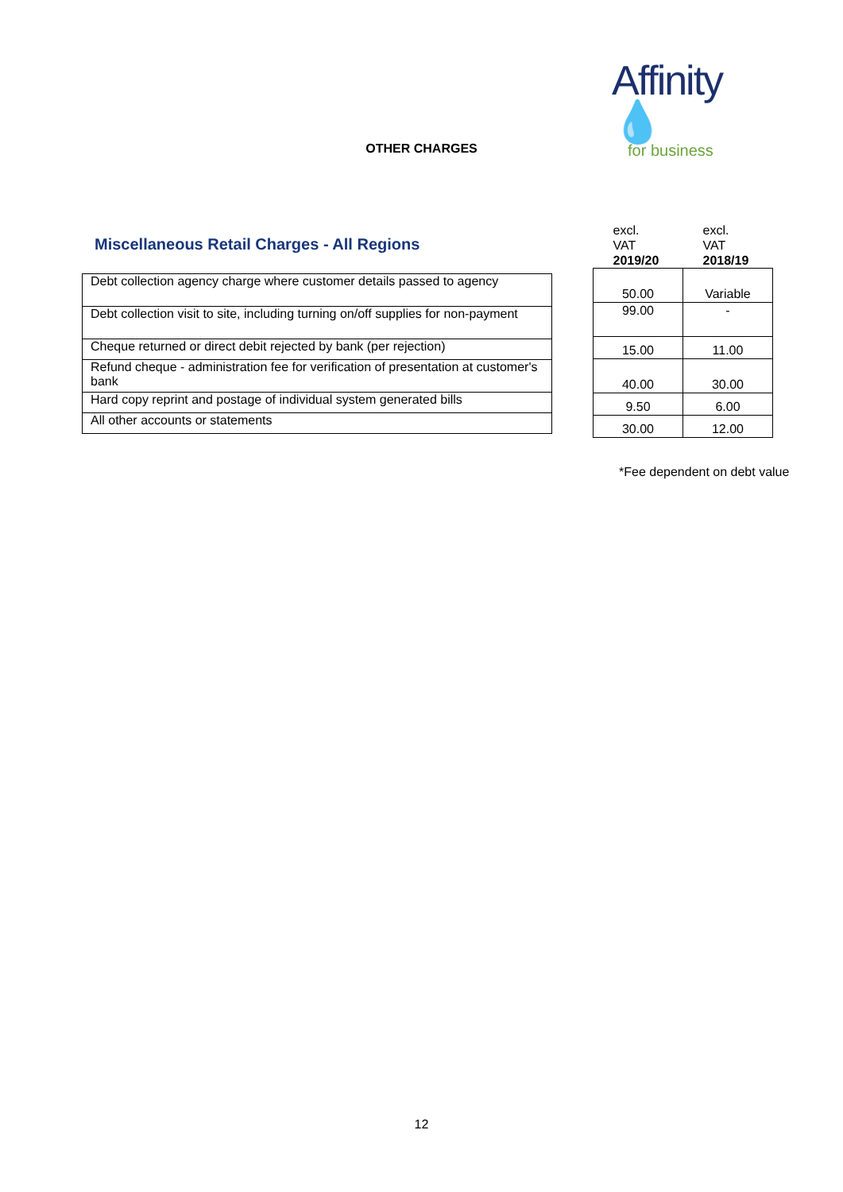Affinity 💧
for business
OTHER CHARGES
Miscellaneous Retail Charges - All Regions
| Debt collection agency charge where customer details passed to agency |
| Debt collection visit to site, including turning on/off supplies for non-payment |
| Cheque returned or direct debit rejected by bank (per rejection) |
| Refund cheque - administration fee for verification of presentation at customer's bank |
| Hard copy reprint and postage of individual system generated bills |
| All other accounts or statements |
| excl. VAT 2019/20 | excl. VAT 2018/19 |
| --- | --- |
| 50.00 | Variable |
| 99.00 | - |
| 15.00 | 11.00 |
| 40.00 | 30.00 |
| 9.50 | 6.00 |
| 30.00 | 12.00 |
*Fee dependent on debt value
12